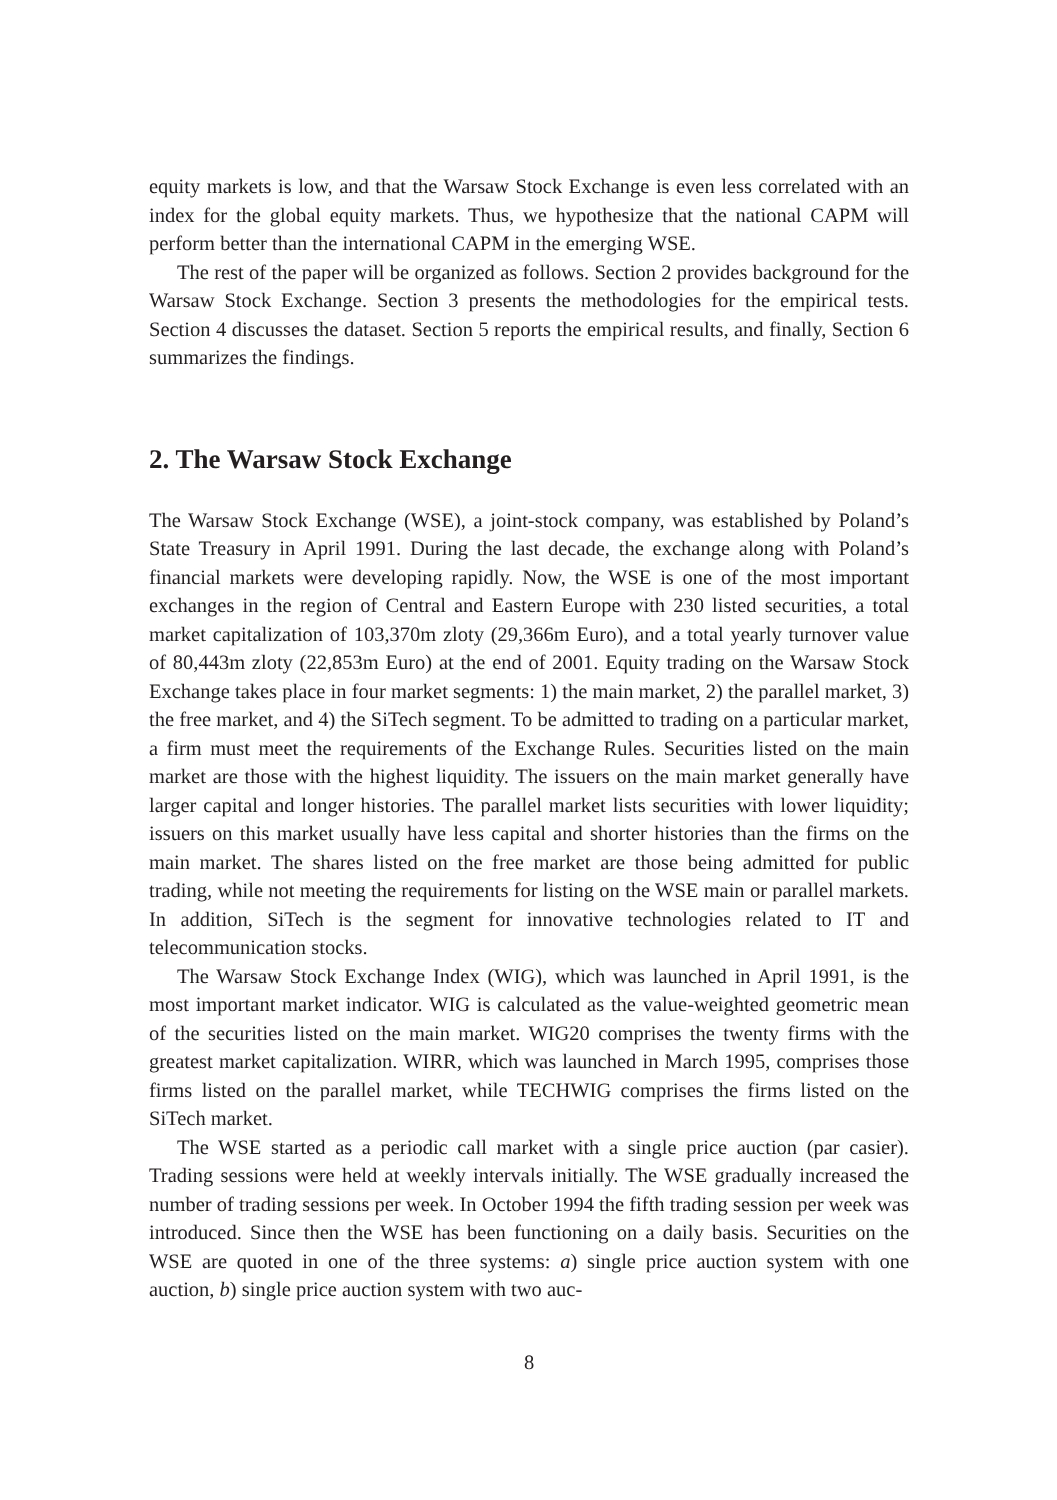equity markets is low, and that the Warsaw Stock Exchange is even less correlated with an index for the global equity markets. Thus, we hypothesize that the national CAPM will perform better than the international CAPM in the emerging WSE.
The rest of the paper will be organized as follows. Section 2 provides background for the Warsaw Stock Exchange. Section 3 presents the methodologies for the empirical tests. Section 4 discusses the dataset. Section 5 reports the empirical results, and finally, Section 6 summarizes the findings.
2. The Warsaw Stock Exchange
The Warsaw Stock Exchange (WSE), a joint-stock company, was established by Poland’s State Treasury in April 1991. During the last decade, the exchange along with Poland’s financial markets were developing rapidly. Now, the WSE is one of the most important exchanges in the region of Central and Eastern Europe with 230 listed securities, a total market capitalization of 103,370m zloty (29,366m Euro), and a total yearly turnover value of 80,443m zloty (22,853m Euro) at the end of 2001. Equity trading on the Warsaw Stock Exchange takes place in four market segments: 1) the main market, 2) the parallel market, 3) the free market, and 4) the SiTech segment. To be admitted to trading on a particular market, a firm must meet the requirements of the Exchange Rules. Securities listed on the main market are those with the highest liquidity. The issuers on the main market generally have larger capital and longer histories. The parallel market lists securities with lower liquidity; issuers on this market usually have less capital and shorter histories than the firms on the main market. The shares listed on the free market are those being admitted for public trading, while not meeting the requirements for listing on the WSE main or parallel markets. In addition, SiTech is the segment for innovative technologies related to IT and telecommunication stocks.
The Warsaw Stock Exchange Index (WIG), which was launched in April 1991, is the most important market indicator. WIG is calculated as the value-weighted geometric mean of the securities listed on the main market. WIG20 comprises the twenty firms with the greatest market capitalization. WIRR, which was launched in March 1995, comprises those firms listed on the parallel market, while TECHWIG comprises the firms listed on the SiTech market.
The WSE started as a periodic call market with a single price auction (par casier). Trading sessions were held at weekly intervals initially. The WSE gradually increased the number of trading sessions per week. In October 1994 the fifth trading session per week was introduced. Since then the WSE has been functioning on a daily basis. Securities on the WSE are quoted in one of the three systems: a) single price auction system with one auction, b) single price auction system with two auc-
8